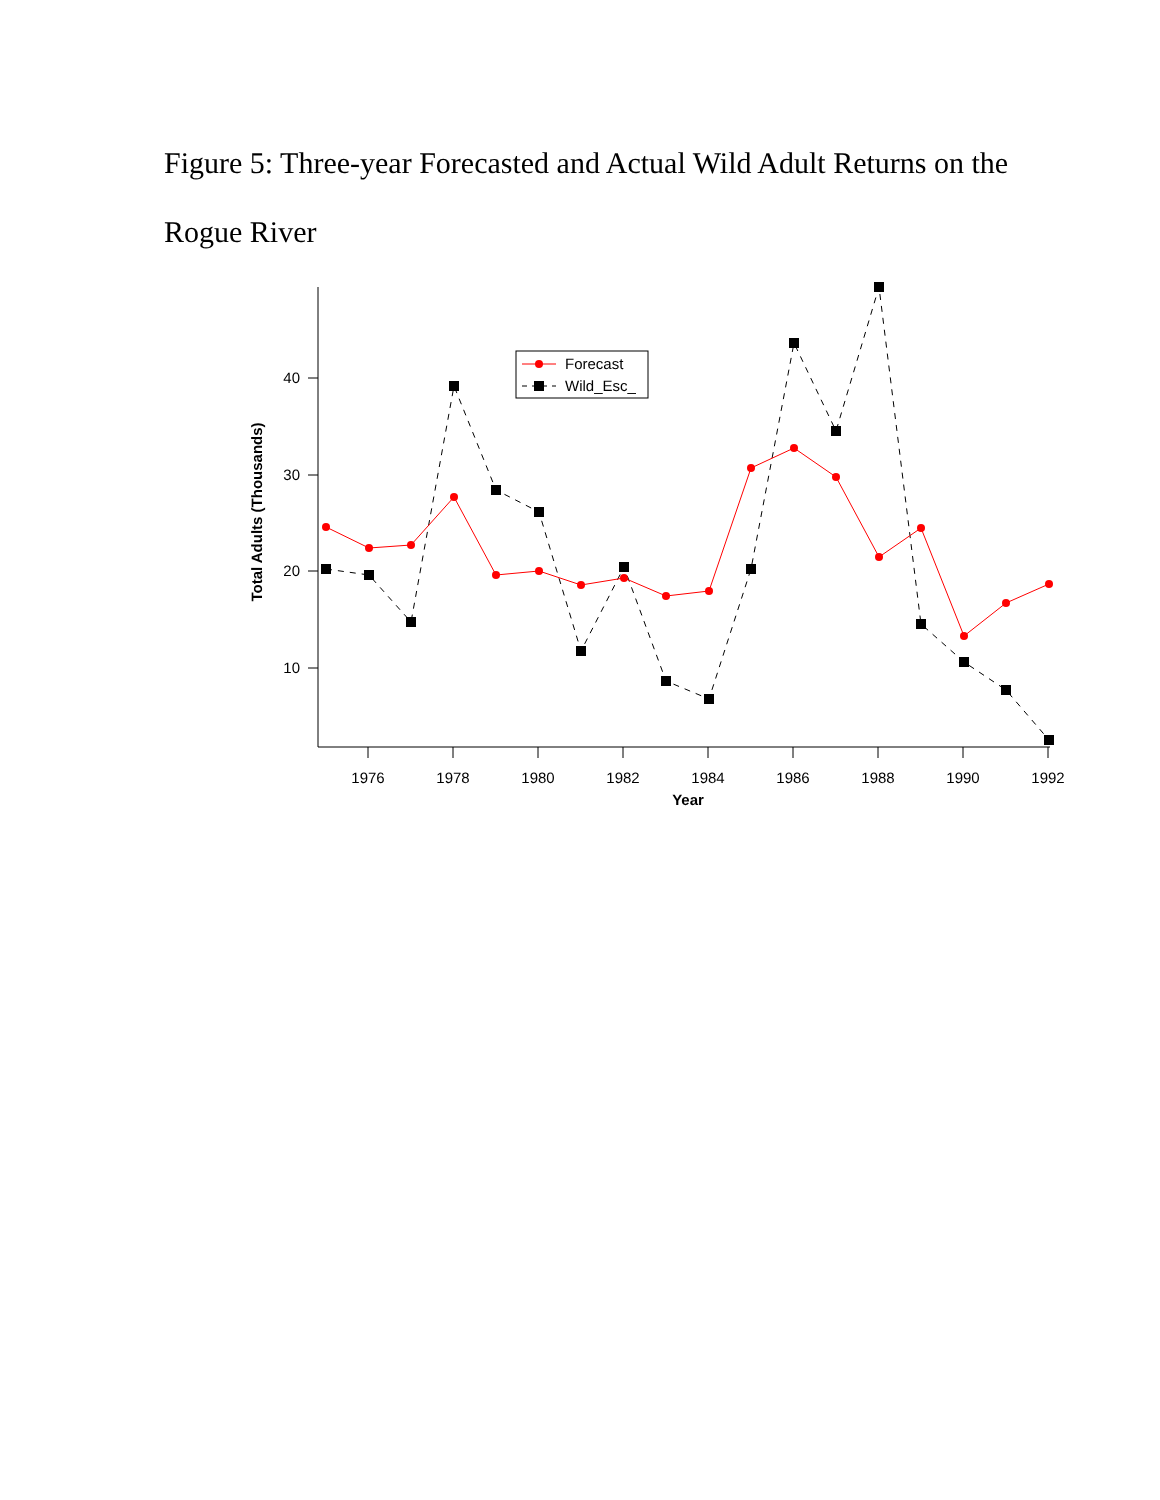Figure 5: Three-year Forecasted and Actual Wild Adult Returns on the Rogue River
40
30
20
10
1976
1978
1980
1982
1984
1986
1988
1990
1992
Year
Total Adults (Thousands)
Forecast
Wild_Esc_